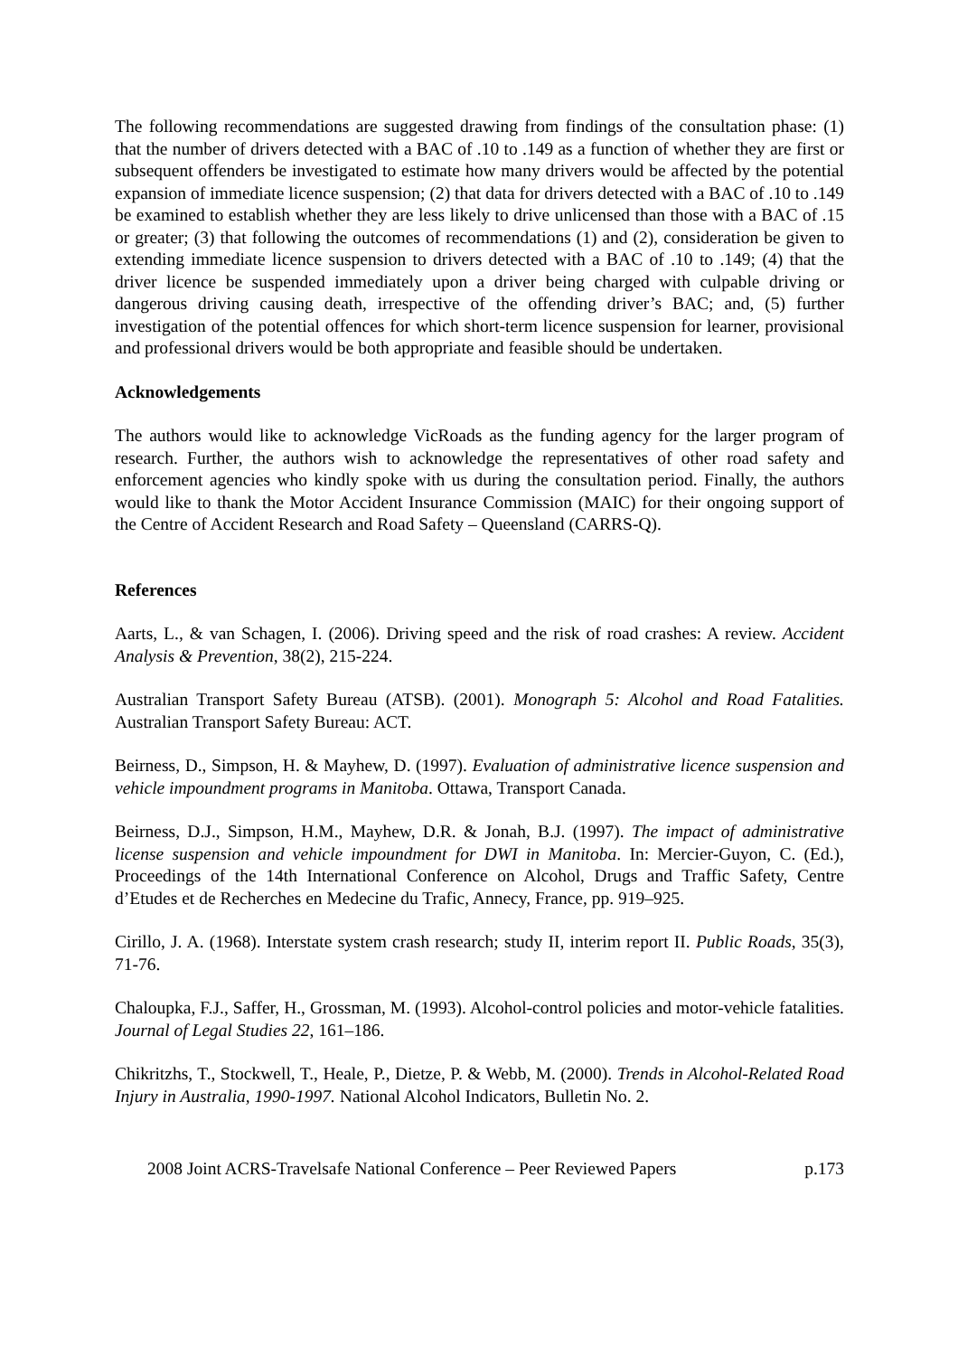The following recommendations are suggested drawing from findings of the consultation phase: (1) that the number of drivers detected with a BAC of .10 to .149 as a function of whether they are first or subsequent offenders be investigated to estimate how many drivers would be affected by the potential expansion of immediate licence suspension; (2) that data for drivers detected with a BAC of .10 to .149 be examined to establish whether they are less likely to drive unlicensed than those with a BAC of .15 or greater; (3) that following the outcomes of recommendations (1) and (2), consideration be given to extending immediate licence suspension to drivers detected with a BAC of .10 to .149; (4) that the driver licence be suspended immediately upon a driver being charged with culpable driving or dangerous driving causing death, irrespective of the offending driver’s BAC; and, (5) further investigation of the potential offences for which short-term licence suspension for learner, provisional and professional drivers would be both appropriate and feasible should be undertaken.
Acknowledgements
The authors would like to acknowledge VicRoads as the funding agency for the larger program of research. Further, the authors wish to acknowledge the representatives of other road safety and enforcement agencies who kindly spoke with us during the consultation period. Finally, the authors would like to thank the Motor Accident Insurance Commission (MAIC) for their ongoing support of the Centre of Accident Research and Road Safety – Queensland (CARRS-Q).
References
Aarts, L., & van Schagen, I. (2006). Driving speed and the risk of road crashes: A review. Accident Analysis & Prevention, 38(2), 215-224.
Australian Transport Safety Bureau (ATSB). (2001). Monograph 5: Alcohol and Road Fatalities. Australian Transport Safety Bureau: ACT.
Beirness, D., Simpson, H. & Mayhew, D. (1997). Evaluation of administrative licence suspension and vehicle impoundment programs in Manitoba. Ottawa, Transport Canada.
Beirness, D.J., Simpson, H.M., Mayhew, D.R. & Jonah, B.J. (1997). The impact of administrative license suspension and vehicle impoundment for DWI in Manitoba. In: Mercier-Guyon, C. (Ed.), Proceedings of the 14th International Conference on Alcohol, Drugs and Traffic Safety, Centre d’Etudes et de Recherches en Medecine du Trafic, Annecy, France, pp. 919–925.
Cirillo, J. A. (1968). Interstate system crash research; study II, interim report II. Public Roads, 35(3), 71-76.
Chaloupka, F.J., Saffer, H., Grossman, M. (1993). Alcohol-control policies and motor-vehicle fatalities. Journal of Legal Studies 22, 161–186.
Chikritzhs, T., Stockwell, T., Heale, P., Dietze, P. & Webb, M. (2000). Trends in Alcohol-Related Road Injury in Australia, 1990-1997. National Alcohol Indicators, Bulletin No. 2.
2008 Joint ACRS-Travelsafe National Conference – Peer Reviewed Papers p.173